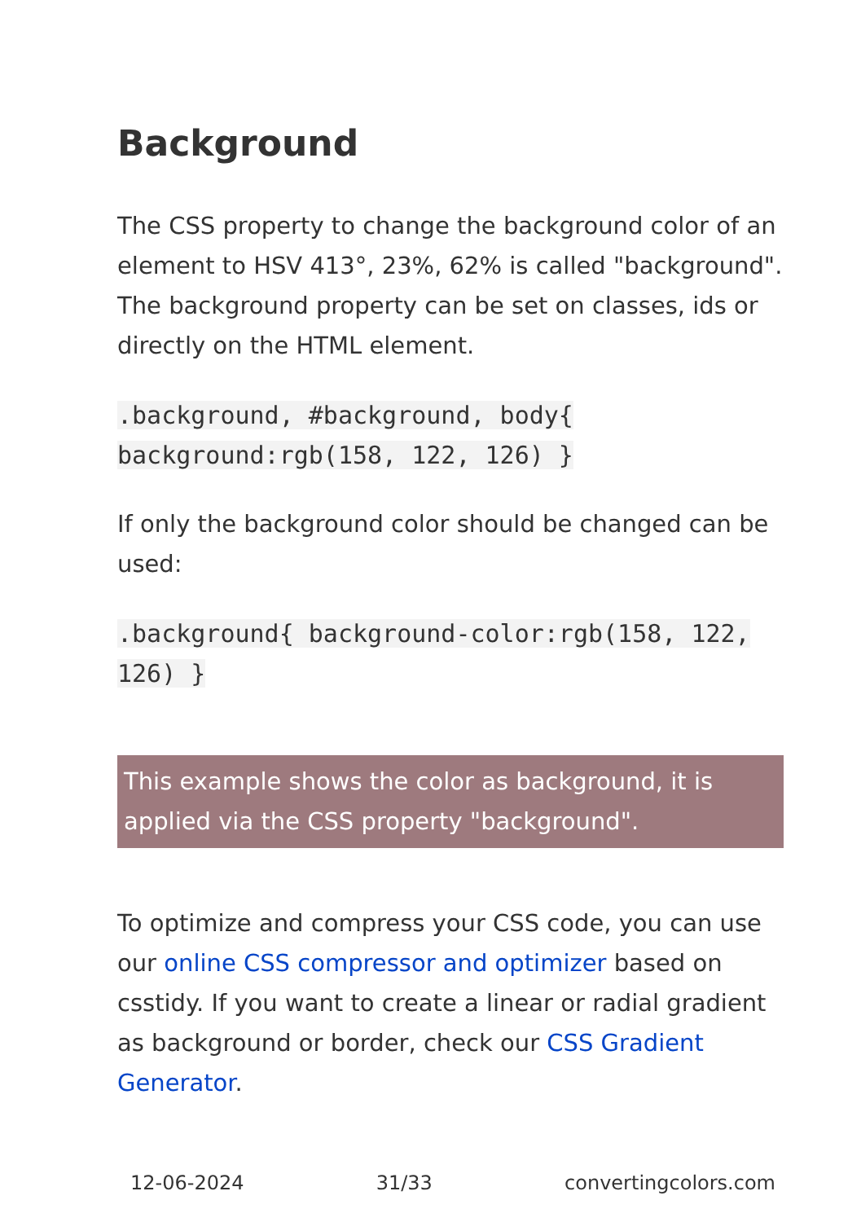Background
The CSS property to change the background color of an element to HSV 413°, 23%, 62% is called "background". The background property can be set on classes, ids or directly on the HTML element.
.background, #background, body{ background:rgb(158, 122, 126) }
If only the background color should be changed can be used:
.background{ background-color:rgb(158, 122, 126) }
This example shows the color as background, it is applied via the CSS property "background".
To optimize and compress your CSS code, you can use our online CSS compressor and optimizer based on csstidy. If you want to create a linear or radial gradient as background or border, check our CSS Gradient Generator.
12-06-2024 31/33 convertingcolors.com